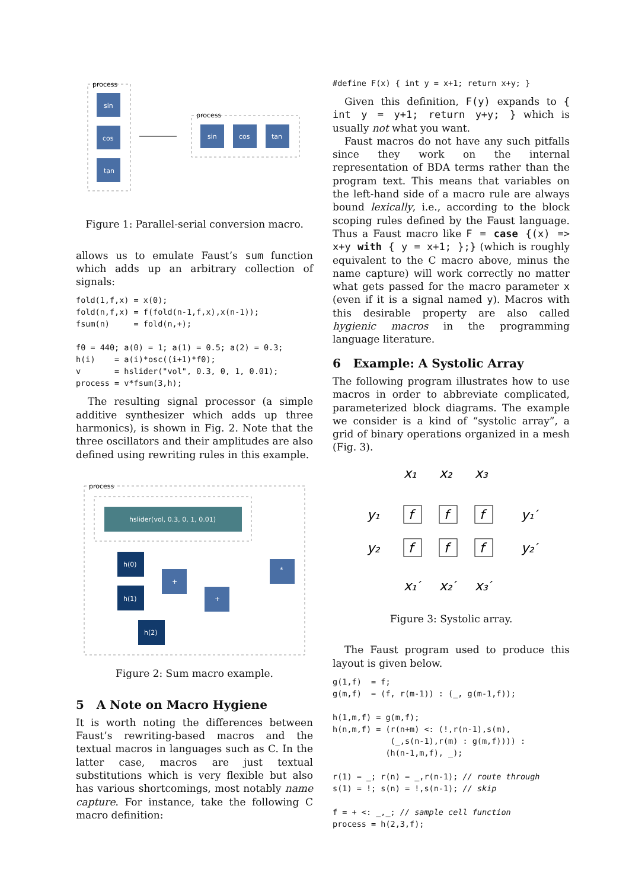process
sin
cos
tan
process
sin
cos
tan
Figure 1: Parallel-serial conversion macro.
allows us to emulate Faust’s sum function which adds up an arbitrary collection of signals:
fold(1,f,x) = x(0);
fold(n,f,x) = f(fold(n-1,f,x),x(n-1));
fsum(n)     = fold(n,+);

f0 = 440; a(0) = 1; a(1) = 0.5; a(2) = 0.3;
h(i)    = a(i)*osc((i+1)*f0);
v       = hslider("vol", 0.3, 0, 1, 0.01);
process = v*fsum(3,h);
The resulting signal processor (a simple additive synthesizer which adds up three harmonics), is shown in Fig. 2. Note that the three oscillators and their amplitudes are also defined using rewriting rules in this example.
process
hslider(vol, 0.3, 0, 1, 0.01)
h(0)
h(1)
h(2)
+
+
*
Figure 2: Sum macro example.
5 A Note on Macro Hygiene
It is worth noting the differences between Faust’s rewriting-based macros and the textual macros in languages such as C. In the latter case, macros are just textual substitutions which is very flexible but also has various shortcomings, most notably name capture. For instance, take the following C macro definition:
#define F(x) { int y = x+1; return x+y; }
Given this definition, F(y) expands to { int y = y+1; return y+y; } which is usually not what you want.
Faust macros do not have any such pitfalls since they work on the internal representation of BDA terms rather than the program text. This means that variables on the left-hand side of a macro rule are always bound lexically, i.e., according to the block scoping rules defined by the Faust language. Thus a Faust macro like F = case {(x) => x+y with { y = x+1; };} (which is roughly equivalent to the C macro above, minus the name capture) will work correctly no matter what gets passed for the macro parameter x (even if it is a signal named y). Macros with this desirable property are also called hygienic macros in the programming language literature.
6 Example: A Systolic Array
The following program illustrates how to use macros in order to abbreviate complicated, parameterized block diagrams. The example we consider is a kind of “systolic array”, a grid of binary operations organized in a mesh (Fig. 3).
x₁
x₂
x₃
y₁
y₁′
y₂
y₂′
x₁′
x₂′
x₃′
f
f
f
f
f
f
Figure 3: Systolic array.
The Faust program used to produce this layout is given below.
g(1,f)  = f;
g(m,f)  = (f, r(m-1)) : (_, g(m-1,f));

h(1,m,f) = g(m,f);
h(n,m,f) = (r(n+m) <: (!,r(n-1),s(m),
            (_,s(n-1),r(m) : g(m,f)))) :
           (h(n-1,m,f), _);

r(1) = _; r(n) = _,r(n-1); // route through
s(1) = !; s(n) = !,s(n-1); // skip

f = + <: _,_; // sample cell function
process = h(2,3,f);